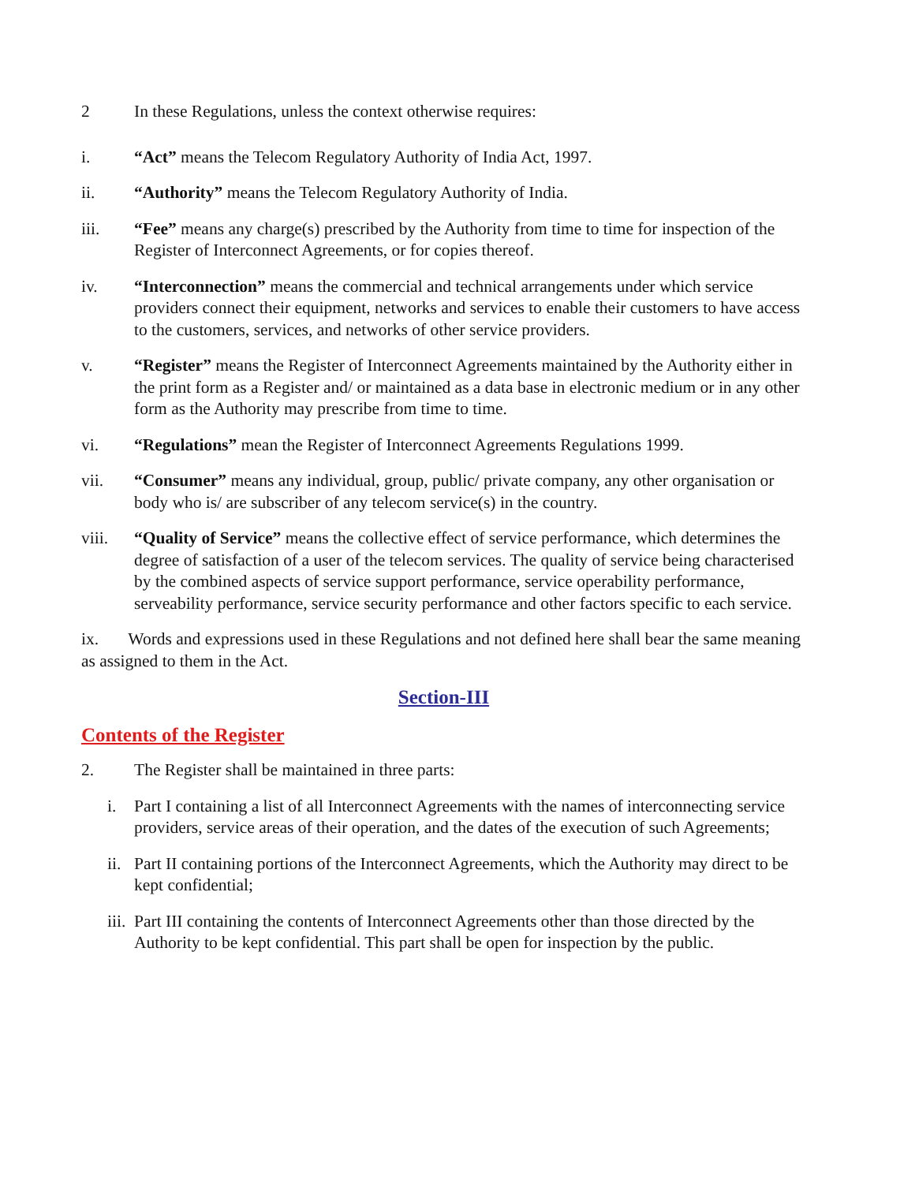2 In these Regulations, unless the context otherwise requires:
i. “Act” means the Telecom Regulatory Authority of India Act, 1997.
ii. “Authority” means the Telecom Regulatory Authority of India.
iii. “Fee” means any charge(s) prescribed by the Authority from time to time for inspection of the Register of Interconnect Agreements, or for copies thereof.
iv. “Interconnection” means the commercial and technical arrangements under which service providers connect their equipment, networks and services to enable their customers to have access to the customers, services, and networks of other service providers.
v. “Register” means the Register of Interconnect Agreements maintained by the Authority either in the print form as a Register and/ or maintained as a data base in electronic medium or in any other form as the Authority may prescribe from time to time.
vi. “Regulations” mean the Register of Interconnect Agreements Regulations 1999.
vii. “Consumer” means any individual, group, public/ private company, any other organisation or body who is/ are subscriber of any telecom service(s) in the country.
viii. “Quality of Service” means the collective effect of service performance, which determines the degree of satisfaction of a user of the telecom services. The quality of service being characterised by the combined aspects of service support performance, service operability performance, serveability performance, service security performance and other factors specific to each service.
ix. Words and expressions used in these Regulations and not defined here shall bear the same meaning as assigned to them in the Act.
Section-III
Contents of the Register
2. The Register shall be maintained in three parts:
i. Part I containing a list of all Interconnect Agreements with the names of interconnecting service providers, service areas of their operation, and the dates of the execution of such Agreements;
ii.
Part II containing portions of the Interconnect Agreements, which the Authority may direct to be kept confidential;
iii.
Part III containing the contents of Interconnect Agreements other than those directed by the Authority to be kept confidential. This part shall be open for inspection by the public.